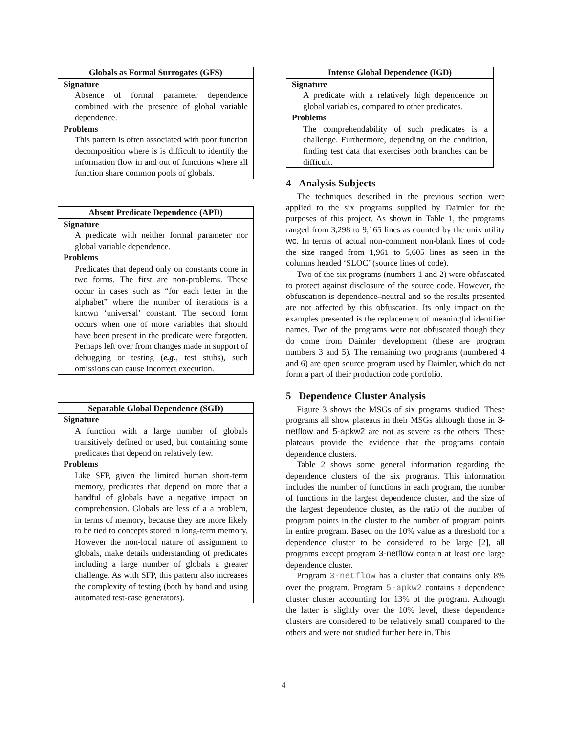Globals as Formal Surrogates (GFS)
Signature
Absence of formal parameter dependence combined with the presence of global variable dependence.
Problems
This pattern is often associated with poor function decomposition where is is difficult to identify the information flow in and out of functions where all function share common pools of globals.
Absent Predicate Dependence (APD)
Signature
A predicate with neither formal parameter nor global variable dependence.
Problems
Predicates that depend only on constants come in two forms. The first are non-problems. These occur in cases such as “for each letter in the alphabet” where the number of iterations is a known ‘universal’ constant. The second form occurs when one of more variables that should have been present in the predicate were forgotten. Perhaps left over from changes made in support of debugging or testing (e.g., test stubs), such omissions can cause incorrect execution.
Separable Global Dependence (SGD)
Signature
A function with a large number of globals transitively defined or used, but containing some predicates that depend on relatively few.
Problems
Like SFP, given the limited human short-term memory, predicates that depend on more that a handful of globals have a negative impact on comprehension. Globals are less of a a problem, in terms of memory, because they are more likely to be tied to concepts stored in long-term memory. However the non-local nature of assignment to globals, make details understanding of predicates including a large number of globals a greater challenge. As with SFP, this pattern also increases the complexity of testing (both by hand and using automated test-case generators).
Intense Global Dependence (IGD)
Signature
A predicate with a relatively high dependence on global variables, compared to other predicates.
Problems
The comprehendability of such predicates is a challenge. Furthermore, depending on the condition, finding test data that exercises both branches can be difficult.
4 Analysis Subjects
The techniques described in the previous section were applied to the six programs supplied by Daimler for the purposes of this project. As shown in Table 1, the programs ranged from 3,298 to 9,165 lines as counted by the unix utility wc. In terms of actual non-comment non-blank lines of code the size ranged from 1,961 to 5,605 lines as seen in the columns headed ‘SLOC’ (source lines of code).
Two of the six programs (numbers 1 and 2) were obfuscated to protect against disclosure of the source code. However, the obfuscation is dependence–neutral and so the results presented are not affected by this obfuscation. Its only impact on the examples presented is the replacement of meaningful identifier names. Two of the programs were not obfuscated though they do come from Daimler development (these are program numbers 3 and 5). The remaining two programs (numbered 4 and 6) are open source program used by Daimler, which do not form a part of their production code portfolio.
5 Dependence Cluster Analysis
Figure 3 shows the MSGs of six programs studied. These programs all show plateaus in their MSGs although those in 3-netflow and 5-apkw2 are not as severe as the others. These plateaus provide the evidence that the programs contain dependence clusters.
Table 2 shows some general information regarding the dependence clusters of the six programs. This information includes the number of functions in each program, the number of functions in the largest dependence cluster, and the size of the largest dependence cluster, as the ratio of the number of program points in the cluster to the number of program points in entire program. Based on the 10% value as a threshold for a dependence cluster to be considered to be large [2], all programs except program 3-netflow contain at least one large dependence cluster.
Program 3-netflow has a cluster that contains only 8% over the program. Program 5-apkw2 contains a dependence cluster cluster accounting for 13% of the program. Although the latter is slightly over the 10% level, these dependence clusters are considered to be relatively small compared to the others and were not studied further here in. This
4